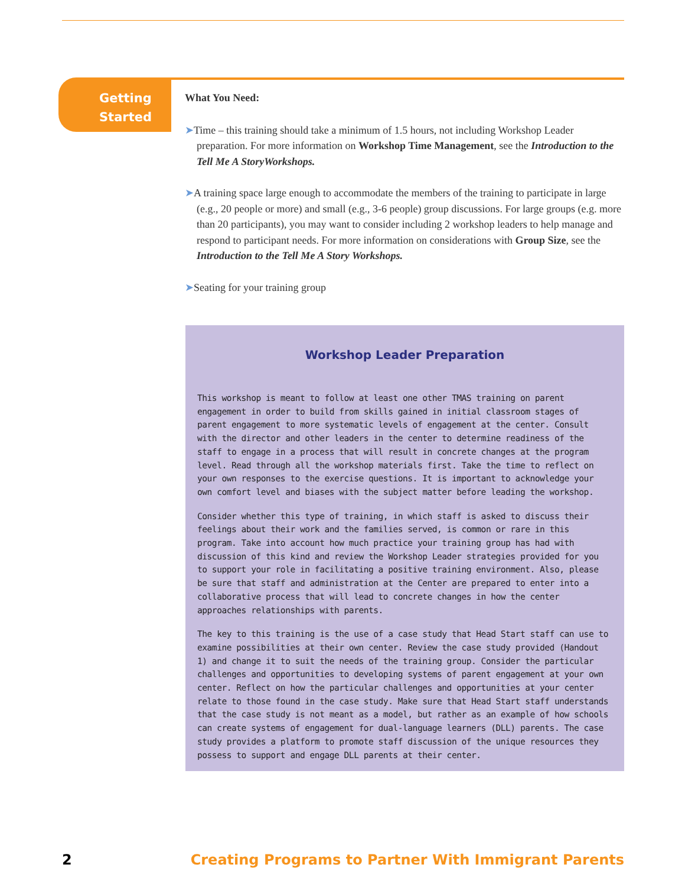Getting
Started
What You Need:
➤Time – this training should take a minimum of 1.5 hours, not including Workshop Leader preparation. For more information on Workshop Time Management, see the Introduction to the Tell Me A StoryWorkshops.
➤A training space large enough to accommodate the members of the training to participate in large (e.g., 20 people or more) and small (e.g., 3-6 people) group discussions. For large groups (e.g. more than 20 participants), you may want to consider including 2 workshop leaders to help manage and respond to participant needs. For more information on considerations with Group Size, see the Introduction to the Tell Me A Story Workshops.
➤Seating for your training group
Workshop Leader Preparation
This workshop is meant to follow at least one other TMAS training on parent engagement in order to build from skills gained in initial classroom stages of parent engagement to more systematic levels of engagement at the center. Consult with the director and other leaders in the center to determine readiness of the staff to engage in a process that will result in concrete changes at the program level. Read through all the workshop materials first. Take the time to reflect on your own responses to the exercise questions. It is important to acknowledge your own comfort level and biases with the subject matter before leading the workshop.
Consider whether this type of training, in which staff is asked to discuss their feelings about their work and the families served, is common or rare in this program. Take into account how much practice your training group has had with discussion of this kind and review the Workshop Leader strategies provided for you to support your role in facilitating a positive training environment. Also, please be sure that staff and administration at the Center are prepared to enter into a collaborative process that will lead to concrete changes in how the center approaches relationships with parents.
The key to this training is the use of a case study that Head Start staff can use to examine possibilities at their own center. Review the case study provided (Handout 1) and change it to suit the needs of the training group. Consider the particular challenges and opportunities to developing systems of parent engagement at your own center. Reflect on how the particular challenges and opportunities at your center relate to those found in the case study. Make sure that Head Start staff understands that the case study is not meant as a model, but rather as an example of how schools can create systems of engagement for dual-language learners (DLL) parents. The case study provides a platform to promote staff discussion of the unique resources they possess to support and engage DLL parents at their center.
2 Creating Programs to Partner With Immigrant Parents